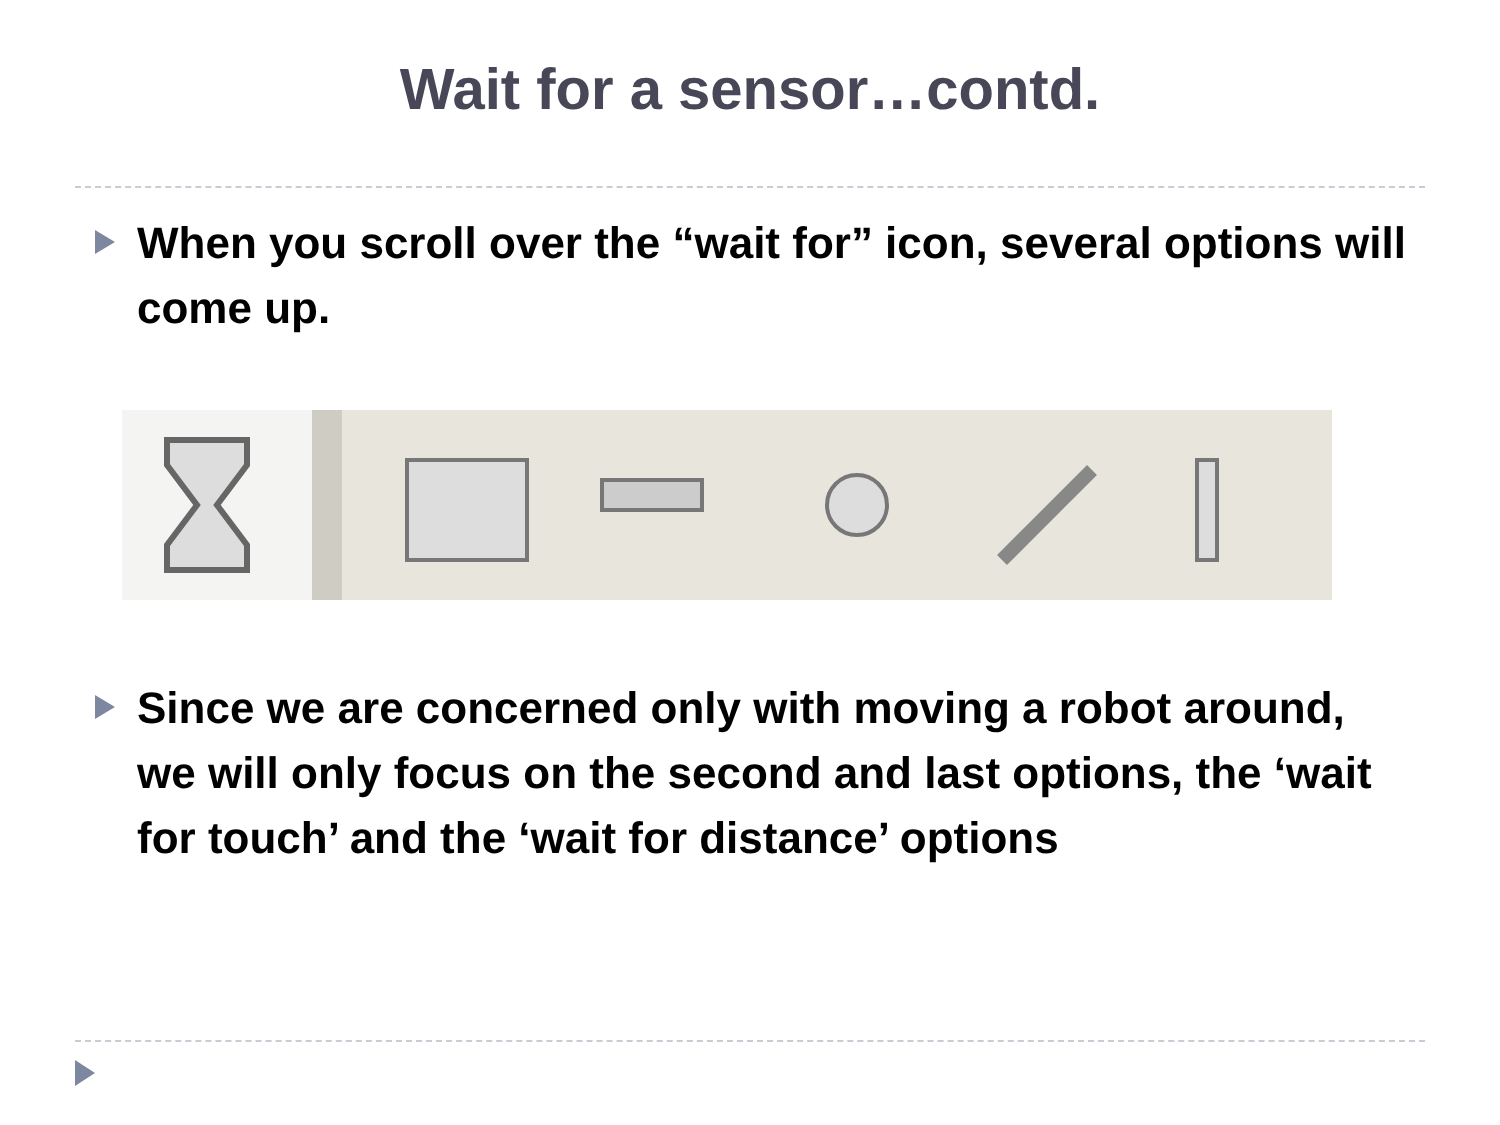Wait for a sensor…contd.
When you scroll over the “wait for” icon, several options will come up.
Since we are concerned only with moving a robot around, we will only focus on the second and last options, the ‘wait for touch’ and the ‘wait for distance’ options